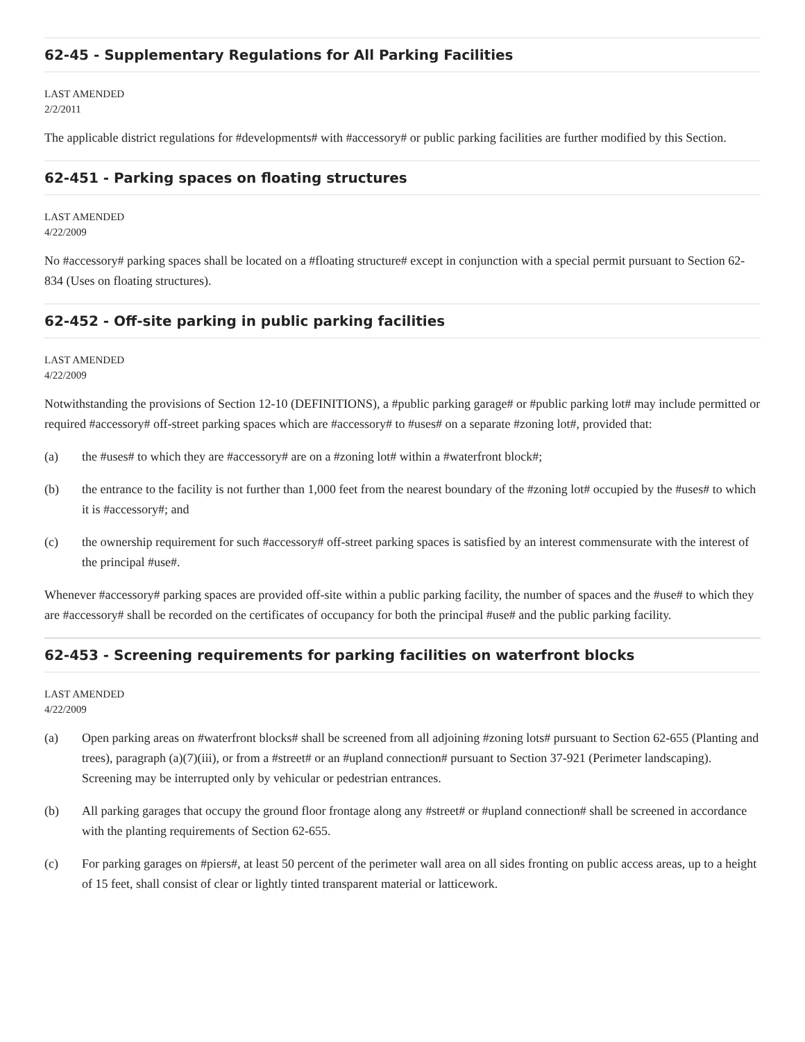62-45 - Supplementary Regulations for All Parking Facilities
LAST AMENDED
2/2/2011
The applicable district regulations for #developments# with #accessory# or public parking facilities are further modified by this Section.
62-451 - Parking spaces on floating structures
LAST AMENDED
4/22/2009
No #accessory# parking spaces shall be located on a #floating structure# except in conjunction with a special permit pursuant to Section 62-834 (Uses on floating structures).
62-452 - Off-site parking in public parking facilities
LAST AMENDED
4/22/2009
Notwithstanding the provisions of Section 12-10 (DEFINITIONS), a #public parking garage# or #public parking lot# may include permitted or required #accessory# off-street parking spaces which are #accessory# to #uses# on a separate #zoning lot#, provided that:
(a) the #uses# to which they are #accessory# are on a #zoning lot# within a #waterfront block#;
(b) the entrance to the facility is not further than 1,000 feet from the nearest boundary of the #zoning lot# occupied by the #uses# to which it is #accessory#; and
(c) the ownership requirement for such #accessory# off-street parking spaces is satisfied by an interest commensurate with the interest of the principal #use#.
Whenever #accessory# parking spaces are provided off-site within a public parking facility, the number of spaces and the #use# to which they are #accessory# shall be recorded on the certificates of occupancy for both the principal #use# and the public parking facility.
62-453 - Screening requirements for parking facilities on waterfront blocks
LAST AMENDED
4/22/2009
(a) Open parking areas on #waterfront blocks# shall be screened from all adjoining #zoning lots# pursuant to Section 62-655 (Planting and trees), paragraph (a)(7)(iii), or from a #street# or an #upland connection# pursuant to Section 37-921 (Perimeter landscaping). Screening may be interrupted only by vehicular or pedestrian entrances.
(b) All parking garages that occupy the ground floor frontage along any #street# or #upland connection# shall be screened in accordance with the planting requirements of Section 62-655.
(c) For parking garages on #piers#, at least 50 percent of the perimeter wall area on all sides fronting on public access areas, up to a height of 15 feet, shall consist of clear or lightly tinted transparent material or latticework.